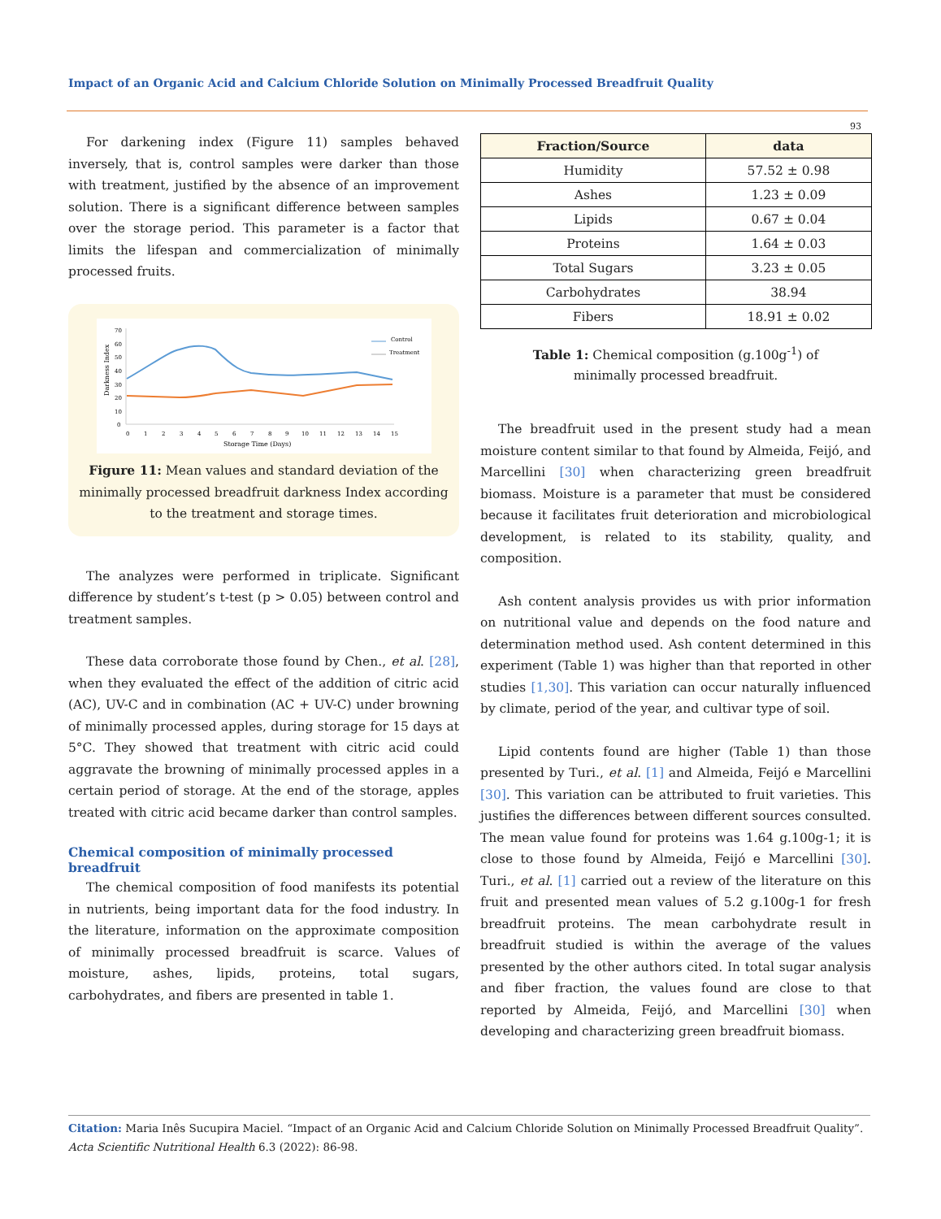Impact of an Organic Acid and Calcium Chloride Solution on Minimally Processed Breadfruit Quality
93
For darkening index (Figure 11) samples behaved inversely, that is, control samples were darker than those with treatment, justified by the absence of an improvement solution. There is a significant difference between samples over the storage period. This parameter is a factor that limits the lifespan and commercialization of minimally processed fruits.
Darkness Index
70
60
50
40
30
20
10
0
0
1
2
3
4
5
6
7
8
9
10
11
12
13
14
15
Storage Time (Days)
Control
Treatment
Figure 11: Mean values and standard deviation of the minimally processed breadfruit darkness Index according to the treatment and storage times.
The analyzes were performed in triplicate. Significant difference by student’s t-test (p > 0.05) between control and treatment samples.
These data corroborate those found by Chen., et al. [28], when they evaluated the effect of the addition of citric acid (AC), UV-C and in combination (AC + UV-C) under browning of minimally processed apples, during storage for 15 days at 5°C. They showed that treatment with citric acid could aggravate the browning of minimally processed apples in a certain period of storage. At the end of the storage, apples treated with citric acid became darker than control samples.
Chemical composition of minimally processed breadfruit
The chemical composition of food manifests its potential in nutrients, being important data for the food industry. In the literature, information on the approximate composition of minimally processed breadfruit is scarce. Values of moisture, ashes, lipids, proteins, total sugars, carbohydrates, and fibers are presented in table 1.
| Fraction/Source | data |
| --- | --- |
| Humidity | 57.52 ± 0.98 |
| Ashes | 1.23 ± 0.09 |
| Lipids | 0.67 ± 0.04 |
| Proteins | 1.64 ± 0.03 |
| Total Sugars | 3.23 ± 0.05 |
| Carbohydrates | 38.94 |
| Fibers | 18.91 ± 0.02 |
Table 1: Chemical composition (g.100g<sup>-1</sup>) of
minimally processed breadfruit.
The breadfruit used in the present study had a mean moisture content similar to that found by Almeida, Feijó, and Marcellini [30] when characterizing green breadfruit biomass. Moisture is a parameter that must be considered because it facilitates fruit deterioration and microbiological development, is related to its stability, quality, and composition.
Ash content analysis provides us with prior information on nutritional value and depends on the food nature and determination method used. Ash content determined in this experiment (Table 1) was higher than that reported in other studies [1,30]. This variation can occur naturally influenced by climate, period of the year, and cultivar type of soil.
Lipid contents found are higher (Table 1) than those presented by Turi., et al. [1] and Almeida, Feijó e Marcellini [30]. This variation can be attributed to fruit varieties. This justifies the differences between different sources consulted. The mean value found for proteins was 1.64 g.100g-1; it is close to those found by Almeida, Feijó e Marcellini [30]. Turi., et al. [1] carried out a review of the literature on this fruit and presented mean values of 5.2 g.100g-1 for fresh breadfruit proteins. The mean carbohydrate result in breadfruit studied is within the average of the values presented by the other authors cited. In total sugar analysis and fiber fraction, the values found are close to that reported by Almeida, Feijó, and Marcellini [30] when developing and characterizing green breadfruit biomass.
Citation: Maria Inês Sucupira Maciel. “Impact of an Organic Acid and Calcium Chloride Solution on Minimally Processed Breadfruit Quality”. Acta Scientific Nutritional Health 6.3 (2022): 86-98.